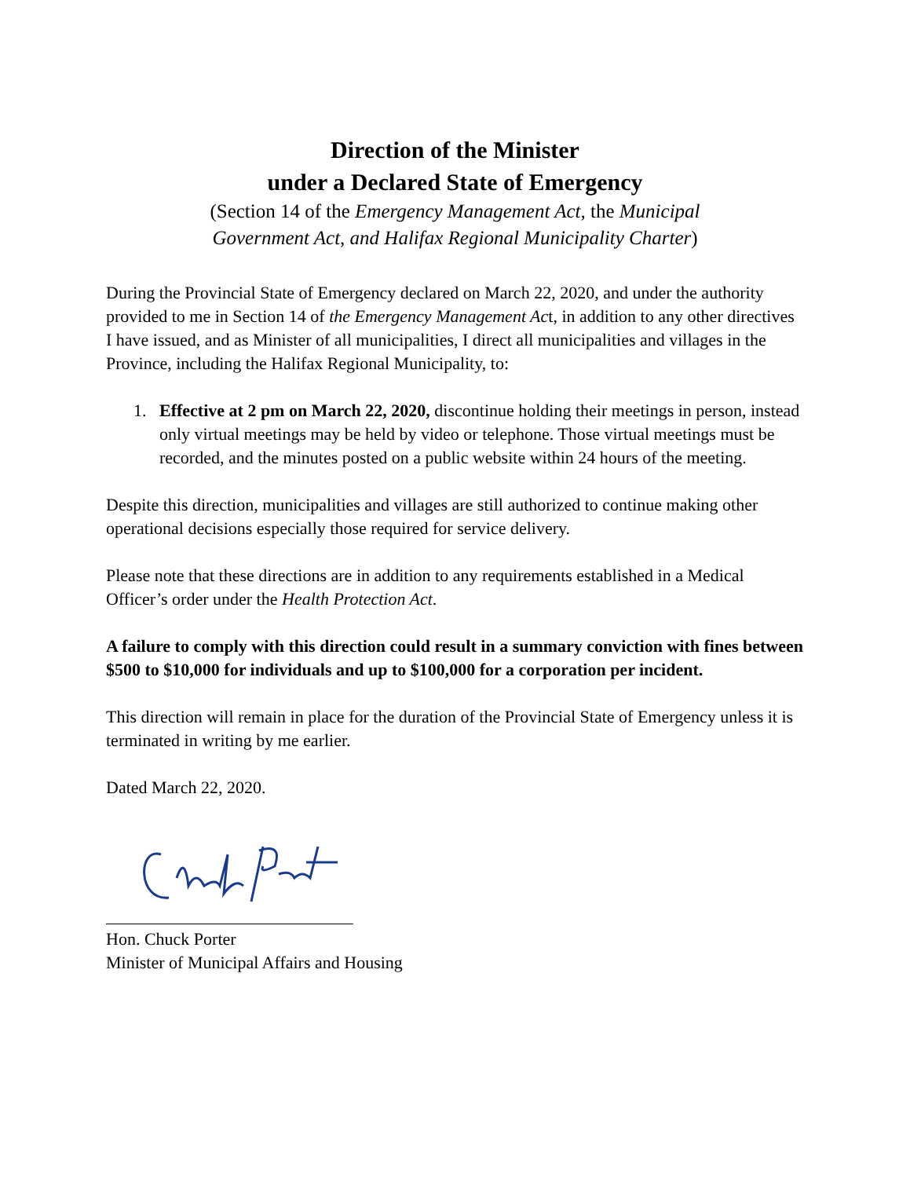Direction of the Minister
under a Declared State of Emergency
(Section 14 of the Emergency Management Act, the Municipal
Government Act, and Halifax Regional Municipality Charter)
During the Provincial State of Emergency declared on March 22, 2020, and under the authority provided to me in Section 14 of the Emergency Management Act, in addition to any other directives I have issued, and as Minister of all municipalities, I direct all municipalities and villages in the Province, including the Halifax Regional Municipality, to:
1. Effective at 2 pm on March 22, 2020, discontinue holding their meetings in person, instead only virtual meetings may be held by video or telephone. Those virtual meetings must be recorded, and the minutes posted on a public website within 24 hours of the meeting.
Despite this direction, municipalities and villages are still authorized to continue making other operational decisions especially those required for service delivery.
Please note that these directions are in addition to any requirements established in a Medical Officer’s order under the Health Protection Act.
A failure to comply with this direction could result in a summary conviction with fines between $500 to $10,000 for individuals and up to $100,000 for a corporation per incident.
This direction will remain in place for the duration of the Provincial State of Emergency unless it is terminated in writing by me earlier.
Dated March 22, 2020.
Hon. Chuck Porter
Minister of Municipal Affairs and Housing